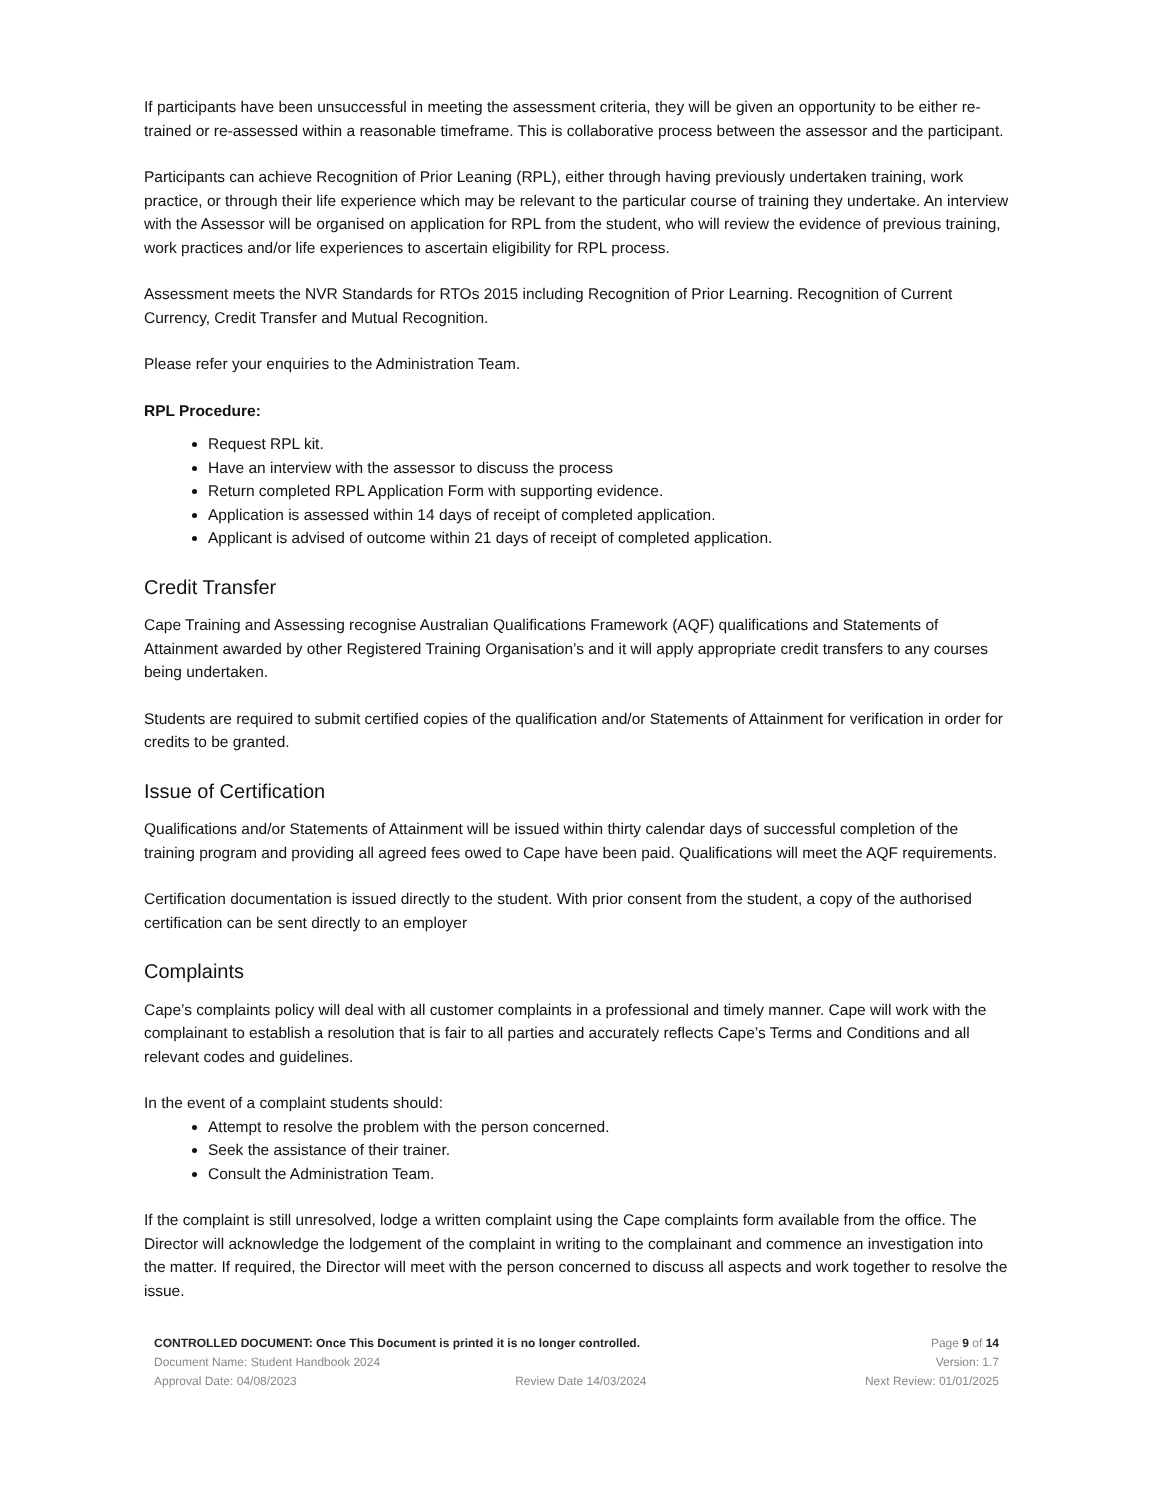If participants have been unsuccessful in meeting the assessment criteria, they will be given an opportunity to be either re-trained or re-assessed within a reasonable timeframe. This is collaborative process between the assessor and the participant.
Participants can achieve Recognition of Prior Leaning (RPL), either through having previously undertaken training, work practice, or through their life experience which may be relevant to the particular course of training they undertake. An interview with the Assessor will be organised on application for RPL from the student, who will review the evidence of previous training, work practices and/or life experiences to ascertain eligibility for RPL process.
Assessment meets the NVR Standards for RTOs 2015 including Recognition of Prior Learning. Recognition of Current Currency, Credit Transfer and Mutual Recognition.
Please refer your enquiries to the Administration Team.
RPL Procedure:
Request RPL kit.
Have an interview with the assessor to discuss the process
Return completed RPL Application Form with supporting evidence.
Application is assessed within 14 days of receipt of completed application.
Applicant is advised of outcome within 21 days of receipt of completed application.
Credit Transfer
Cape Training and Assessing recognise Australian Qualifications Framework (AQF) qualifications and Statements of Attainment awarded by other Registered Training Organisation’s and it will apply appropriate credit transfers to any courses being undertaken.
Students are required to submit certified copies of the qualification and/or Statements of Attainment for verification in order for credits to be granted.
Issue of Certification
Qualifications and/or Statements of Attainment will be issued within thirty calendar days of successful completion of the training program and providing all agreed fees owed to Cape have been paid. Qualifications will meet the AQF requirements.
Certification documentation is issued directly to the student. With prior consent from the student, a copy of the authorised certification can be sent directly to an employer
Complaints
Cape’s complaints policy will deal with all customer complaints in a professional and timely manner. Cape will work with the complainant to establish a resolution that is fair to all parties and accurately reflects Cape’s Terms and Conditions and all relevant codes and guidelines.
In the event of a complaint students should:
Attempt to resolve the problem with the person concerned.
Seek the assistance of their trainer.
Consult the Administration Team.
If the complaint is still unresolved, lodge a written complaint using the Cape complaints form available from the office. The Director will acknowledge the lodgement of the complaint in writing to the complainant and commence an investigation into the matter. If required, the Director will meet with the person concerned to discuss all aspects and work together to resolve the issue.
CONTROLLED DOCUMENT: Once This Document is printed it is no longer controlled. Page 9 of 14
Document Name: Student Handbook 2024 Version: 1.7
Approval Date: 04/08/2023 Review Date 14/03/2024 Next Review: 01/01/2025